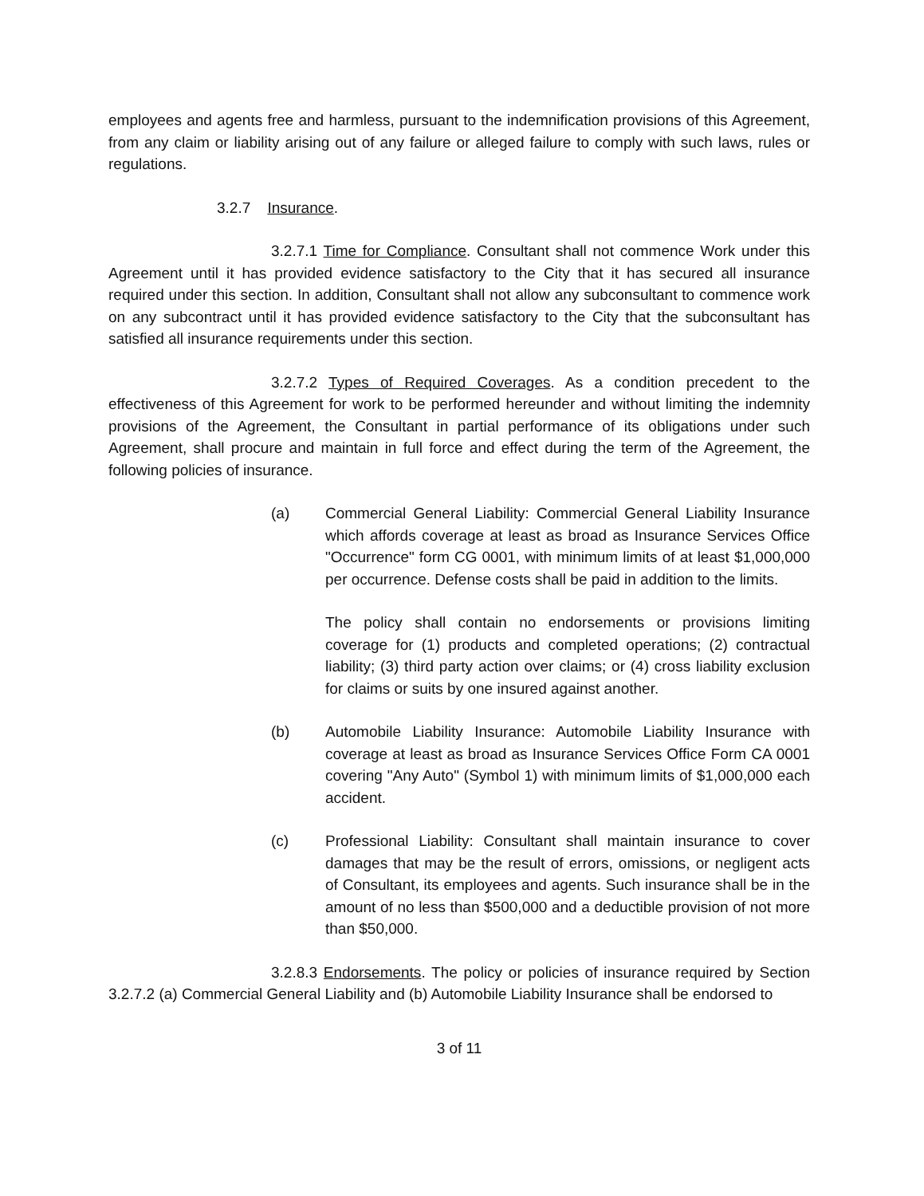employees and agents free and harmless, pursuant to the indemnification provisions of this Agreement, from any claim or liability arising out of any failure or alleged failure to comply with such laws, rules or regulations.
3.2.7 Insurance.
3.2.7.1 Time for Compliance. Consultant shall not commence Work under this Agreement until it has provided evidence satisfactory to the City that it has secured all insurance required under this section. In addition, Consultant shall not allow any subconsultant to commence work on any subcontract until it has provided evidence satisfactory to the City that the subconsultant has satisfied all insurance requirements under this section.
3.2.7.2 Types of Required Coverages. As a condition precedent to the effectiveness of this Agreement for work to be performed hereunder and without limiting the indemnity provisions of the Agreement, the Consultant in partial performance of its obligations under such Agreement, shall procure and maintain in full force and effect during the term of the Agreement, the following policies of insurance.
(a) Commercial General Liability: Commercial General Liability Insurance which affords coverage at least as broad as Insurance Services Office "Occurrence" form CG 0001, with minimum limits of at least $1,000,000 per occurrence. Defense costs shall be paid in addition to the limits.
The policy shall contain no endorsements or provisions limiting coverage for (1) products and completed operations; (2) contractual liability; (3) third party action over claims; or (4) cross liability exclusion for claims or suits by one insured against another.
(b) Automobile Liability Insurance: Automobile Liability Insurance with coverage at least as broad as Insurance Services Office Form CA 0001 covering "Any Auto" (Symbol 1) with minimum limits of $1,000,000 each accident.
(c) Professional Liability: Consultant shall maintain insurance to cover damages that may be the result of errors, omissions, or negligent acts of Consultant, its employees and agents. Such insurance shall be in the amount of no less than $500,000 and a deductible provision of not more than $50,000.
3.2.8.3 Endorsements. The policy or policies of insurance required by Section 3.2.7.2 (a) Commercial General Liability and (b) Automobile Liability Insurance shall be endorsed to
3 of 11